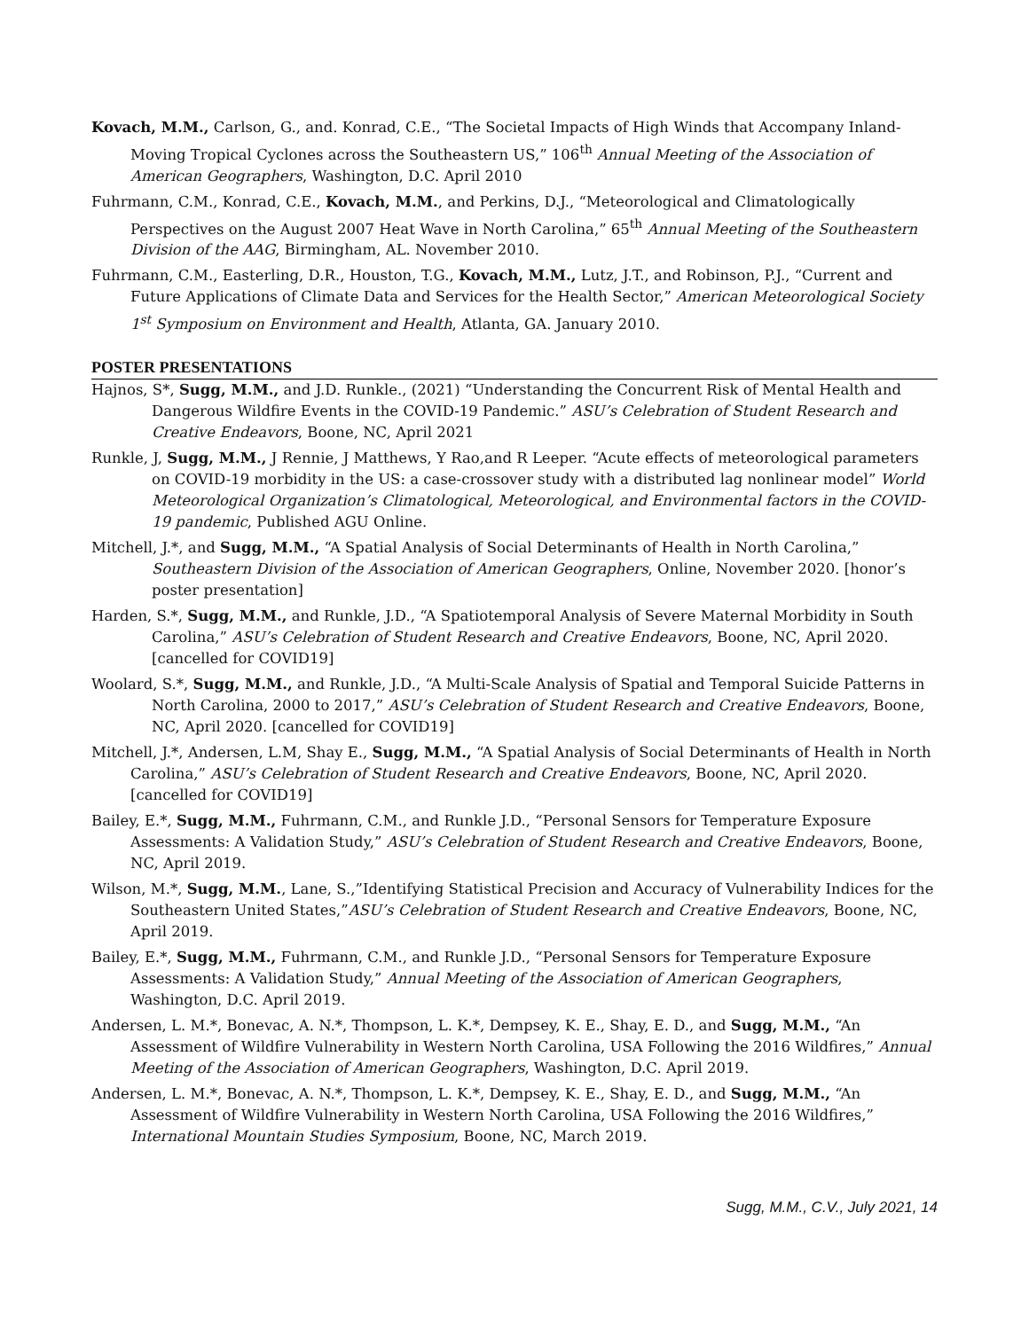Kovach, M.M., Carlson, G., and. Konrad, C.E., “The Societal Impacts of High Winds that Accompany Inland-Moving Tropical Cyclones across the Southeastern US,” 106<sup>th</sup> Annual Meeting of the Association of American Geographers, Washington, D.C. April 2010
Fuhrmann, C.M., Konrad, C.E., Kovach, M.M., and Perkins, D.J., “Meteorological and Climatologically Perspectives on the August 2007 Heat Wave in North Carolina,” 65<sup>th</sup> Annual Meeting of the Southeastern Division of the AAG, Birmingham, AL. November 2010.
Fuhrmann, C.M., Easterling, D.R., Houston, T.G., Kovach, M.M., Lutz, J.T., and Robinson, P.J., “Current and Future Applications of Climate Data and Services for the Health Sector,” American Meteorological Society 1<sup>st</sup> Symposium on Environment and Health, Atlanta, GA. January 2010.
POSTER PRESENTATIONS
Hajnos, S*, Sugg, M.M., and J.D. Runkle., (2021) “Understanding the Concurrent Risk of Mental Health and Dangerous Wildfire Events in the COVID-19 Pandemic.” ASU’s Celebration of Student Research and Creative Endeavors, Boone, NC, April 2021
Runkle, J, Sugg, M.M., J Rennie, J Matthews, Y Rao,and R Leeper. “Acute effects of meteorological parameters on COVID-19 morbidity in the US: a case-crossover study with a distributed lag nonlinear model” World Meteorological Organization’s Climatological, Meteorological, and Environmental factors in the COVID-19 pandemic, Published AGU Online.
Mitchell, J.*, and Sugg, M.M., “A Spatial Analysis of Social Determinants of Health in North Carolina,” Southeastern Division of the Association of American Geographers, Online, November 2020. [honor’s poster presentation]
Harden, S.*, Sugg, M.M., and Runkle, J.D., “A Spatiotemporal Analysis of Severe Maternal Morbidity in South Carolina,” ASU’s Celebration of Student Research and Creative Endeavors, Boone, NC, April 2020. [cancelled for COVID19]
Woolard, S.*, Sugg, M.M., and Runkle, J.D., “A Multi-Scale Analysis of Spatial and Temporal Suicide Patterns in North Carolina, 2000 to 2017,” ASU’s Celebration of Student Research and Creative Endeavors, Boone, NC, April 2020. [cancelled for COVID19]
Mitchell, J.*, Andersen, L.M, Shay E., Sugg, M.M., “A Spatial Analysis of Social Determinants of Health in North Carolina,” ASU’s Celebration of Student Research and Creative Endeavors, Boone, NC, April 2020. [cancelled for COVID19]
Bailey, E.*, Sugg, M.M., Fuhrmann, C.M., and Runkle J.D., “Personal Sensors for Temperature Exposure Assessments: A Validation Study,” ASU’s Celebration of Student Research and Creative Endeavors, Boone, NC, April 2019.
Wilson, M.*, Sugg, M.M., Lane, S.,”Identifying Statistical Precision and Accuracy of Vulnerability Indices for the Southeastern United States,”ASU’s Celebration of Student Research and Creative Endeavors, Boone, NC, April 2019.
Bailey, E.*, Sugg, M.M., Fuhrmann, C.M., and Runkle J.D., “Personal Sensors for Temperature Exposure Assessments: A Validation Study,” Annual Meeting of the Association of American Geographers, Washington, D.C. April 2019.
Andersen, L. M.*, Bonevac, A. N.*, Thompson, L. K.*, Dempsey, K. E., Shay, E. D., and Sugg, M.M., “An Assessment of Wildfire Vulnerability in Western North Carolina, USA Following the 2016 Wildfires,” Annual Meeting of the Association of American Geographers, Washington, D.C. April 2019.
Andersen, L. M.*, Bonevac, A. N.*, Thompson, L. K.*, Dempsey, K. E., Shay, E. D., and Sugg, M.M., “An Assessment of Wildfire Vulnerability in Western North Carolina, USA Following the 2016 Wildfires,” International Mountain Studies Symposium, Boone, NC, March 2019.
Sugg, M.M., C.V., July 2021, 14